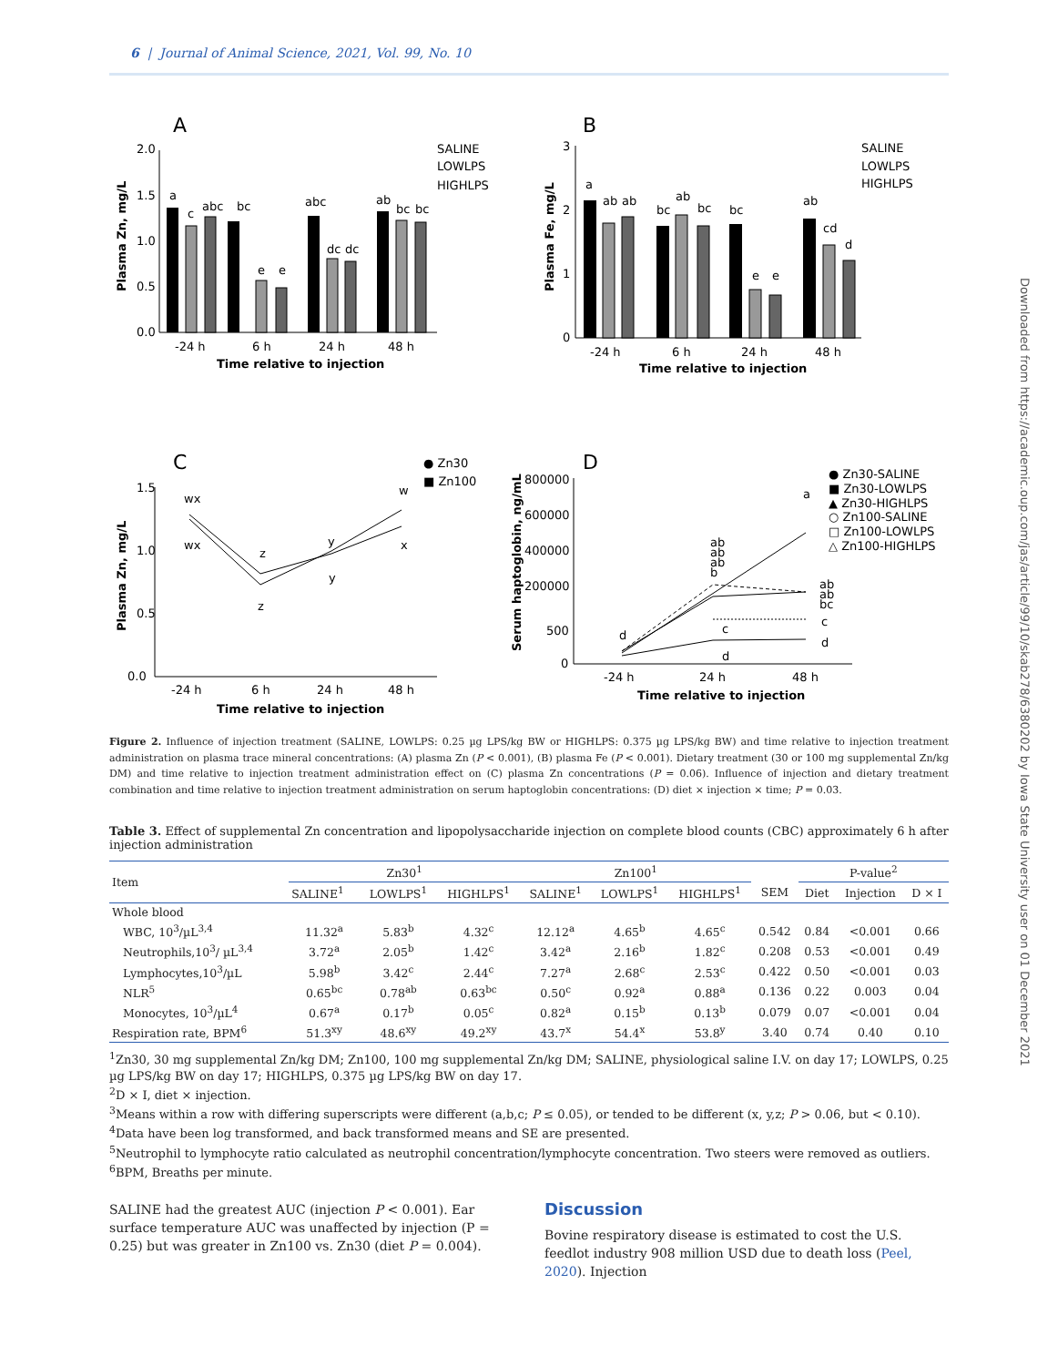6 | Journal of Animal Science, 2021, Vol. 99, No. 10
A
B
C
D
2.0
1.5
1.0
0.5
0.0
-24 h
6 h
24 h
48 h
Time relative to injection
Plasma Zn, mg/L
a
c
abc
bc
abc
e
e
dc
dc
ab
bc
bc
SALINE
LOWLPS
HIGHLPS
3
2
1
0
-24 h
6 h
24 h
48 h
Time relative to injection
Plasma Fe, mg/L
a
ab
ab
bc
ab
bc
bc
e
e
ab
cd
d
SALINE
LOWLPS
HIGHLPS
1.5
1.0
0.5
0.0
-24 h
6 h
24 h
48 h
Time relative to injection
Plasma Zn, mg/L
wx
wx
z
z
y
y
w
x
● Zn30
■ Zn100
800000
600000
400000
200000
500
0
-24 h
24 h
48 h
Time relative to injection
Serum haptoglobin, ng/mL
d
c
d
ab
ab
ab
b
a
ab
ab
bc
c
d
● Zn30-SALINE
■ Zn30-LOWLPS
▲ Zn30-HIGHLPS
○ Zn100-SALINE
□ Zn100-LOWLPS
△ Zn100-HIGHLPS
Figure 2. Influence of injection treatment (SALINE, LOWLPS: 0.25 µg LPS/kg BW or HIGHLPS: 0.375 µg LPS/kg BW) and time relative to injection treatment administration on plasma trace mineral concentrations: (A) plasma Zn (P < 0.001), (B) plasma Fe (P < 0.001). Dietary treatment (30 or 100 mg supplemental Zn/kg DM) and time relative to injection treatment administration effect on (C) plasma Zn concentrations (P = 0.06). Influence of injection and dietary treatment combination and time relative to injection treatment administration on serum haptoglobin concentrations: (D) diet × injection × time; P = 0.03.
Table 3. Effect of supplemental Zn concentration and lipopolysaccharide injection on complete blood counts (CBC) approximately 6 h after injection administration
| Item | Zn30<sup>1</sup> | | | Zn100<sup>1</sup> | | | | P-value<sup>2</sup> | | |
| --- | --- | --- | --- | --- | --- | --- | --- | --- | --- | --- |
| | SALINE<sup>1</sup> | LOWLPS<sup>1</sup> | HIGHLPS<sup>1</sup> | SALINE<sup>1</sup> | LOWLPS<sup>1</sup> | HIGHLPS<sup>1</sup> | SEM | Diet | Injection | D × I |
| Whole blood | | | | | | | | | | |
| WBC, 10<sup>3</sup>/µL<sup>3,4</sup> | 11.32<sup>a</sup> | 5.83<sup>b</sup> | 4.32<sup>c</sup> | 12.12<sup>a</sup> | 4.65<sup>b</sup> | 4.65<sup>c</sup> | 0.542 | 0.84 | <0.001 | 0.66 |
| Neutrophils,10<sup>3</sup>/ µL<sup>3,4</sup> | 3.72<sup>a</sup> | 2.05<sup>b</sup> | 1.42<sup>c</sup> | 3.42<sup>a</sup> | 2.16<sup>b</sup> | 1.82<sup>c</sup> | 0.208 | 0.53 | <0.001 | 0.49 |
| Lymphocytes,10<sup>3</sup>/µL | 5.98<sup>b</sup> | 3.42<sup>c</sup> | 2.44<sup>c</sup> | 7.27<sup>a</sup> | 2.68<sup>c</sup> | 2.53<sup>c</sup> | 0.422 | 0.50 | <0.001 | 0.03 |
| NLR<sup>5</sup> | 0.65<sup>bc</sup> | 0.78<sup>ab</sup> | 0.63<sup>bc</sup> | 0.50<sup>c</sup> | 0.92<sup>a</sup> | 0.88<sup>a</sup> | 0.136 | 0.22 | 0.003 | 0.04 |
| Monocytes, 10<sup>3</sup>/µL<sup>4</sup> | 0.67<sup>a</sup> | 0.17<sup>b</sup> | 0.05<sup>c</sup> | 0.82<sup>a</sup> | 0.15<sup>b</sup> | 0.13<sup>b</sup> | 0.079 | 0.07 | <0.001 | 0.04 |
| Respiration rate, BPM<sup>6</sup> | 51.3<sup>xy</sup> | 48.6<sup>xy</sup> | 49.2<sup>xy</sup> | 43.7<sup>x</sup> | 54.4<sup>x</sup> | 53.8<sup>y</sup> | 3.40 | 0.74 | 0.40 | 0.10 |
<sup>1</sup> Zn30, 30 mg supplemental Zn/kg DM; Zn100, 100 mg supplemental Zn/kg DM; SALINE, physiological saline I.V. on day 17; LOWLPS, 0.25 µg LPS/kg BW on day 17; HIGHLPS, 0.375 µg LPS/kg BW on day 17.
<sup>2</sup> D × I, diet × injection.
<sup>3</sup> Means within a row with differing superscripts were different (a,b,c; P ≤ 0.05), or tended to be different (x, y,z; P > 0.06, but < 0.10).
<sup>4</sup> Data have been log transformed, and back transformed means and SE are presented.
<sup>5</sup> Neutrophil to lymphocyte ratio calculated as neutrophil concentration/lymphocyte concentration. Two steers were removed as outliers.
<sup>6</sup>BPM, Breaths per minute.
SALINE had the greatest AUC (injection P < 0.001). Ear surface temperature AUC was unaffected by injection (P = 0.25) but was greater in Zn100 vs. Zn30 (diet P = 0.004).
Discussion
Bovine respiratory disease is estimated to cost the U.S. feedlot industry 908 million USD due to death loss (Peel, 2020). Injection
Downloaded from https://academic.oup.com/jas/article/99/10/skab278/6380202 by Iowa State University user on 01 December 2021